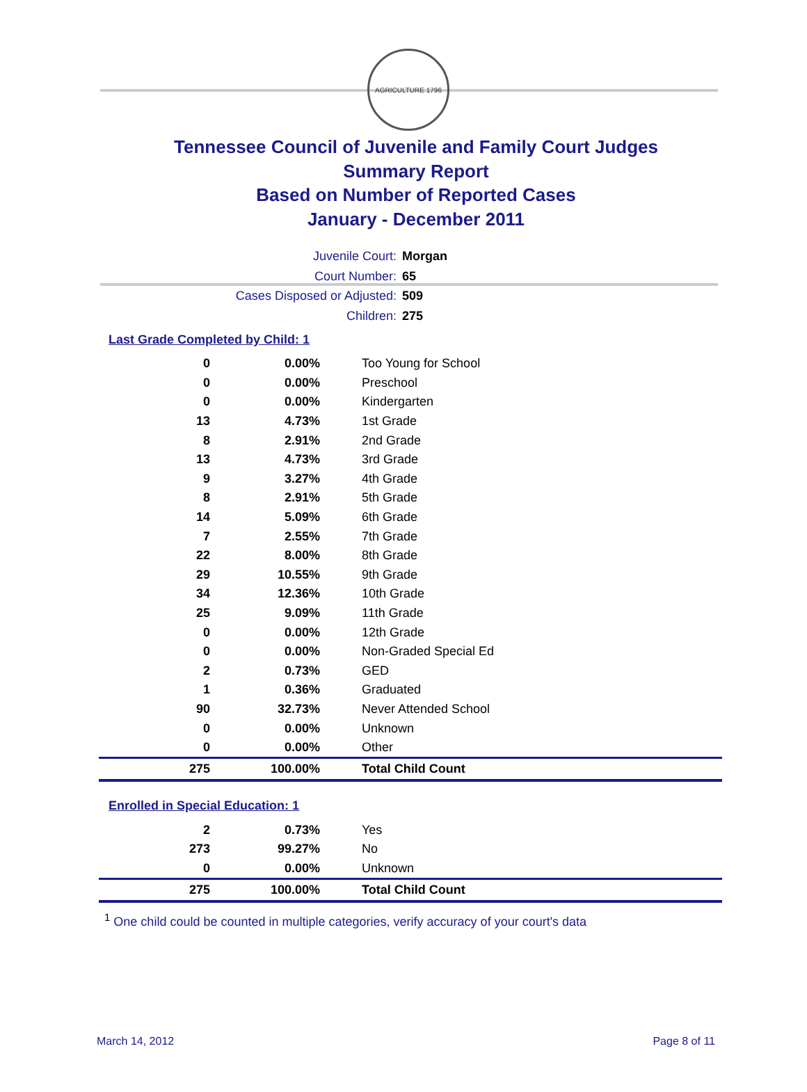AGRICULTURE 1796
Tennessee Council of Juvenile and Family Court Judges
Summary Report
Based on Number of Reported Cases
January - December 2011
Juvenile Court: Morgan
Court Number: 65
Cases Disposed or Adjusted: 509
Children: 275
Last Grade Completed by Child: 1
| 0 | 0.00% | Too Young for School |
| 0 | 0.00% | Preschool |
| 0 | 0.00% | Kindergarten |
| 13 | 4.73% | 1st Grade |
| 8 | 2.91% | 2nd Grade |
| 13 | 4.73% | 3rd Grade |
| 9 | 3.27% | 4th Grade |
| 8 | 2.91% | 5th Grade |
| 14 | 5.09% | 6th Grade |
| 7 | 2.55% | 7th Grade |
| 22 | 8.00% | 8th Grade |
| 29 | 10.55% | 9th Grade |
| 34 | 12.36% | 10th Grade |
| 25 | 9.09% | 11th Grade |
| 0 | 0.00% | 12th Grade |
| 0 | 0.00% | Non-Graded Special Ed |
| 2 | 0.73% | GED |
| 1 | 0.36% | Graduated |
| 90 | 32.73% | Never Attended School |
| 0 | 0.00% | Unknown |
| 0 | 0.00% | Other |
| 275 | 100.00% | Total Child Count |
Enrolled in Special Education: 1
| 2 | 0.73% | Yes |
| 273 | 99.27% | No |
| 0 | 0.00% | Unknown |
| 275 | 100.00% | Total Child Count |
<sup>1</sup> One child could be counted in multiple categories, verify accuracy of your court's data
March 14, 2012 Page 8 of 11